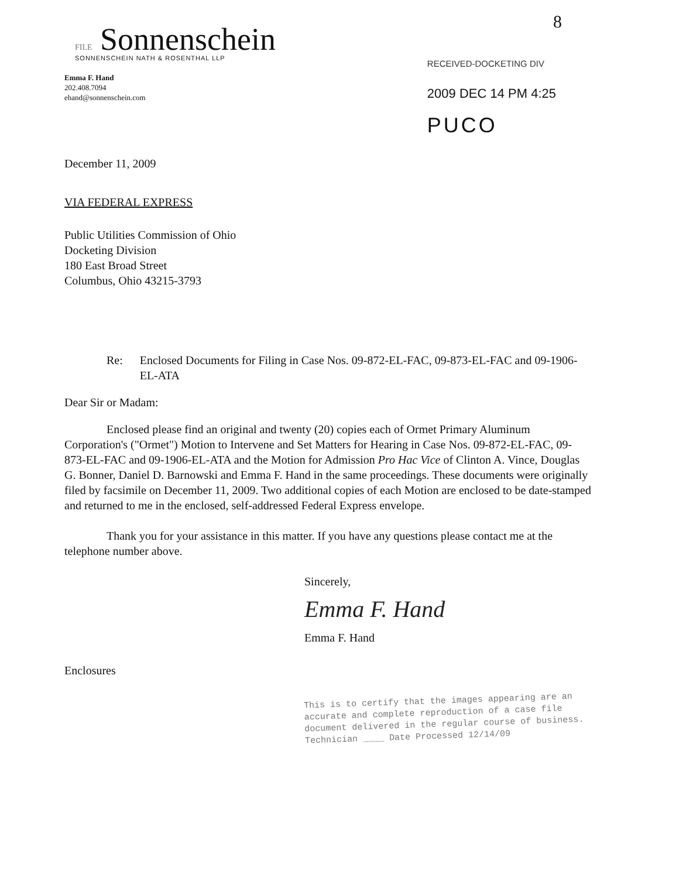8
FILE Sonnenschein
SONNENSCHEIN NATH & ROSENTHAL LLP
RECEIVED-DOCKETING DIV
2009 DEC 14 PM 4:25
PUCO
Emma F. Hand
202.408.7094
ehand@sonnenschein.com
December 11, 2009
VIA FEDERAL EXPRESS
Public Utilities Commission of Ohio
Docketing Division
180 East Broad Street
Columbus, Ohio 43215-3793
Re: Enclosed Documents for Filing in Case Nos. 09-872-EL-FAC, 09-873-EL-FAC and 09-1906-EL-ATA
Dear Sir or Madam:
Enclosed please find an original and twenty (20) copies each of Ormet Primary Aluminum Corporation's ("Ormet") Motion to Intervene and Set Matters for Hearing in Case Nos. 09-872-EL-FAC, 09-873-EL-FAC and 09-1906-EL-ATA and the Motion for Admission Pro Hac Vice of Clinton A. Vince, Douglas G. Bonner, Daniel D. Barnowski and Emma F. Hand in the same proceedings. These documents were originally filed by facsimile on December 11, 2009. Two additional copies of each Motion are enclosed to be date-stamped and returned to me in the enclosed, self-addressed Federal Express envelope.
Thank you for your assistance in this matter. If you have any questions please contact me at the telephone number above.
Sincerely,
Emma F. Hand
Emma F. Hand
Enclosures
This is to certify that the images appearing are an accurate and complete reproduction of a case file document delivered in the regular course of business.
Technician ____ Date Processed 12/14/09